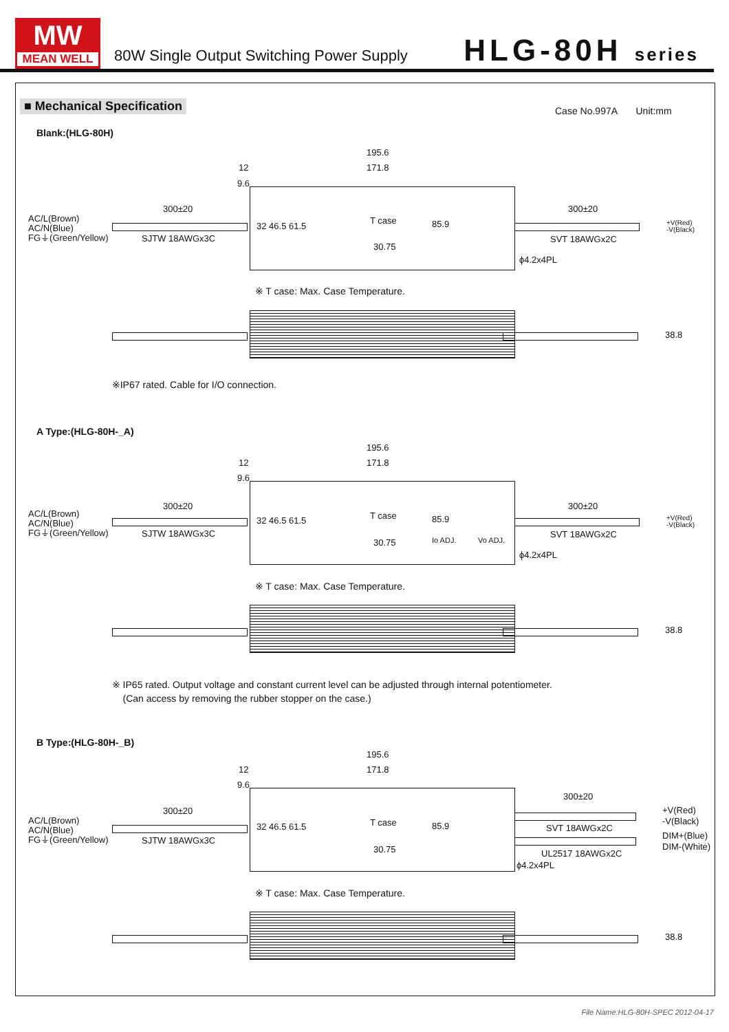MW
MEAN WELL
80W Single Output Switching Power Supply
HLG-80H series
■ Mechanical Specification Case No.997A Unit:mm
Blank:(HLG-80H)
195.6
171.8
12
9.6
AC/L(Brown)
AC/N(Blue)
FG⏚(Green/Yellow)
300±20
SJTW 18AWGx3C
32 46.5 61.5
T case 85.9
30.75
300±20
SVT 18AWGx2C
+V(Red)
-V(Black)
ϕ4.2x4PL
※ T case: Max. Case Temperature.
38.8
※IP67 rated. Cable for I/O connection.
A Type:(HLG-80H-_A)
195.6
171.8
12
9.6
AC/L(Brown)
AC/N(Blue)
FG⏚(Green/Yellow)
300±20
SJTW 18AWGx3C
32 46.5 61.5 T case 85.9
30.75 Io ADJ. Vo ADJ.
300±20
SVT 18AWGx2C
+V(Red)
-V(Black)
ϕ4.2x4PL
※ T case: Max. Case Temperature.
38.8
※ IP65 rated. Output voltage and constant current level can be adjusted through internal potentiometer.
(Can access by removing the rubber stopper on the case.)
B Type:(HLG-80H-_B)
195.6
171.8
12
9.6
AC/L(Brown)
AC/N(Blue)
FG⏚(Green/Yellow)
300±20
SJTW 18AWGx3C
32 46.5 61.5 T case 85.9
30.75
300±20
+V(Red)
-V(Black)
SVT 18AWGx2C
DIM+(Blue)
DIM-(White)
UL2517 18AWGx2C
ϕ4.2x4PL
※ T case: Max. Case Temperature.
38.8
File Name:HLG-80H-SPEC 2012-04-17